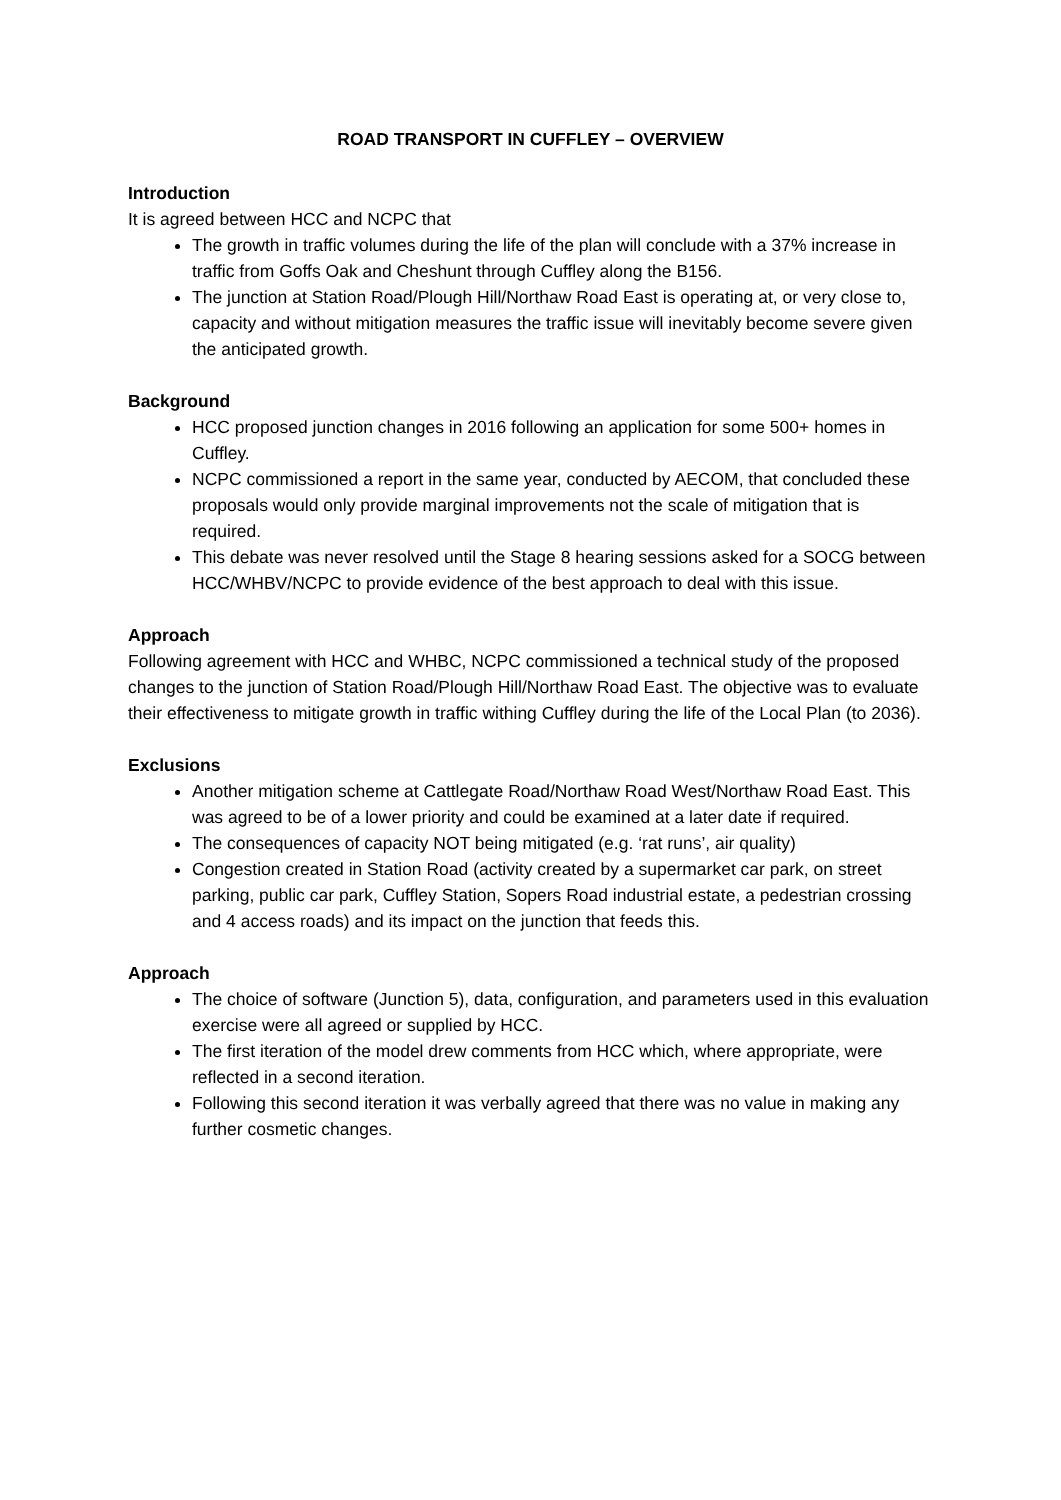ROAD TRANSPORT IN CUFFLEY – OVERVIEW
Introduction
It is agreed between HCC and NCPC that
The growth in traffic volumes during the life of the plan will conclude with a 37% increase in traffic from Goffs Oak and Cheshunt through Cuffley along the B156.
The junction at Station Road/Plough Hill/Northaw Road East is operating at, or very close to, capacity and without mitigation measures the traffic issue will inevitably become severe given the anticipated growth.
Background
HCC proposed junction changes in 2016 following an application for some 500+ homes in Cuffley.
NCPC commissioned a report in the same year, conducted by AECOM, that concluded these proposals would only provide marginal improvements not the scale of mitigation that is required.
This debate was never resolved until the Stage 8 hearing sessions asked for a SOCG between HCC/WHBV/NCPC to provide evidence of the best approach to deal with this issue.
Approach
Following agreement with HCC and WHBC, NCPC commissioned a technical study of the proposed changes to the junction of Station Road/Plough Hill/Northaw Road East. The objective was to evaluate their effectiveness to mitigate growth in traffic withing Cuffley during the life of the Local Plan (to 2036).
Exclusions
Another mitigation scheme at Cattlegate Road/Northaw Road West/Northaw Road East. This was agreed to be of a lower priority and could be examined at a later date if required.
The consequences of capacity NOT being mitigated (e.g. ‘rat runs’, air quality)
Congestion created in Station Road (activity created by a supermarket car park, on street parking, public car park, Cuffley Station, Sopers Road industrial estate, a pedestrian crossing and 4 access roads) and its impact on the junction that feeds this.
Approach
The choice of software (Junction 5), data, configuration, and parameters used in this evaluation exercise were all agreed or supplied by HCC.
The first iteration of the model drew comments from HCC which, where appropriate, were reflected in a second iteration.
Following this second iteration it was verbally agreed that there was no value in making any further cosmetic changes.